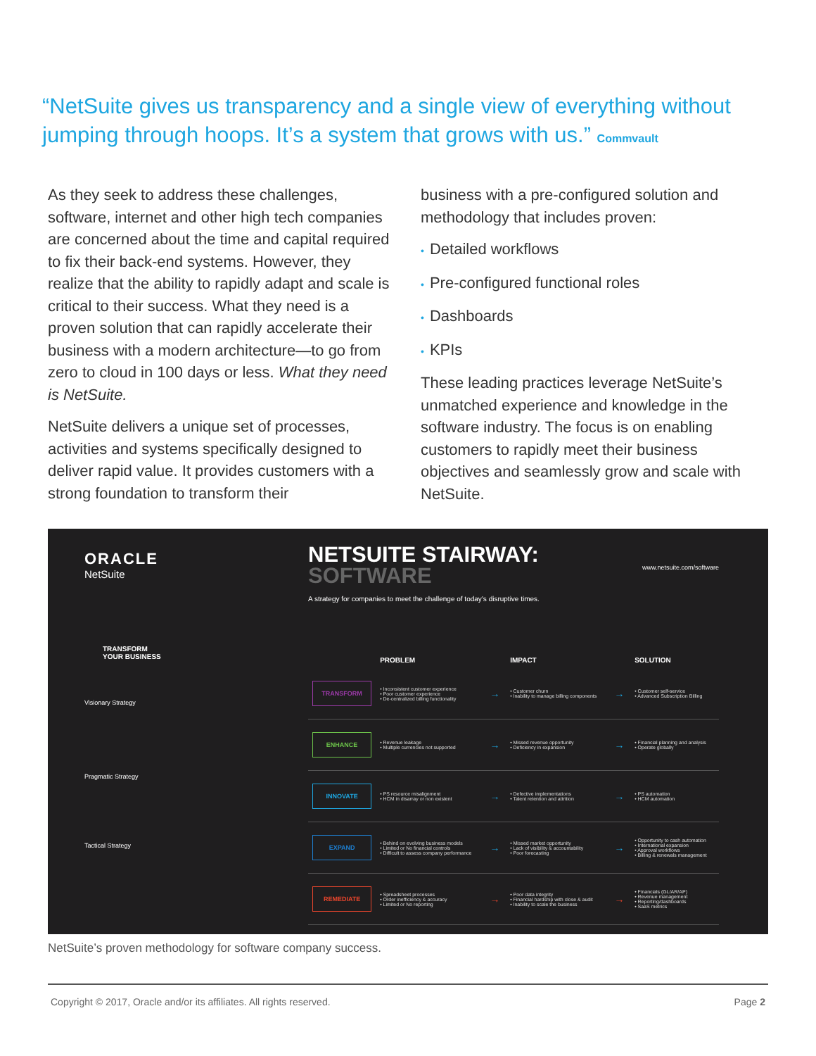“NetSuite gives us transparency and a single view of everything without jumping through hoops. It’s a system that grows with us.” Commvault
As they seek to address these challenges, software, internet and other high tech companies are concerned about the time and capital required to fix their back-end systems. However, they realize that the ability to rapidly adapt and scale is critical to their success. What they need is a proven solution that can rapidly accelerate their business with a modern architecture—to go from zero to cloud in 100 days or less. What they need is NetSuite.
NetSuite delivers a unique set of processes, activities and systems specifically designed to deliver rapid value. It provides customers with a strong foundation to transform their
business with a pre-configured solution and methodology that includes proven:
• Detailed workflows
• Pre-configured functional roles
• Dashboards
• KPIs
These leading practices leverage NetSuite’s unmatched experience and knowledge in the software industry. The focus is on enabling customers to rapidly meet their business objectives and seamlessly grow and scale with NetSuite.
ORACLE
NetSuite
TRANSFORM
YOUR BUSINESS
Visionary Strategy
Pragmatic Strategy
Tactical Strategy
NETSUITE STAIRWAY:
SOFTWARE
www.netsuite.com/software
A strategy for companies to meet the challenge of today’s disruptive times.
| | PROBLEM | | IMPACT | | SOLUTION |
| --- | --- | --- | --- | --- | --- |
| TRANSFORM | • Inconsistent customer experience • Poor customer experience • De-centralized billing functionality | → | • Customer churn • Inability to manage billing components | → | • Customer self-service • Advanced Subscription Billing |
| ENHANCE | • Revenue leakage • Multiple currencies not supported | → | • Missed revenue opportunity • Deficiency in expansion | → | • Financial planning and analysis • Operate globally |
| INNOVATE | • PS resource misalignment • HCM in disarray or non existent | → | • Defective implementations • Talent retention and attrition | → | • PS automation • HCM automation |
| EXPAND | • Behind on evolving business models • Limited or No financial controls • Difficult to assess company performance | → | • Missed market opportunity • Lack of visibility & accountability • Poor forecasting | → | • Opportunity to cash automation • International expansion • Approval workflows • Billing & renewals management |
| REMEDIATE | • Spreadsheet processes • Order inefficiency & accuracy • Limited or No reporting | → | • Poor data integrity • Financial hardship with close & audit • Inability to scale the business | → | • Financials (GL/AR/AP) • Revenue management • Reporting/dashboards • SaaS metrics |
NetSuite’s proven methodology for software company success.
Copyright © 2017, Oracle and/or its affiliates. All rights reserved. Page 2